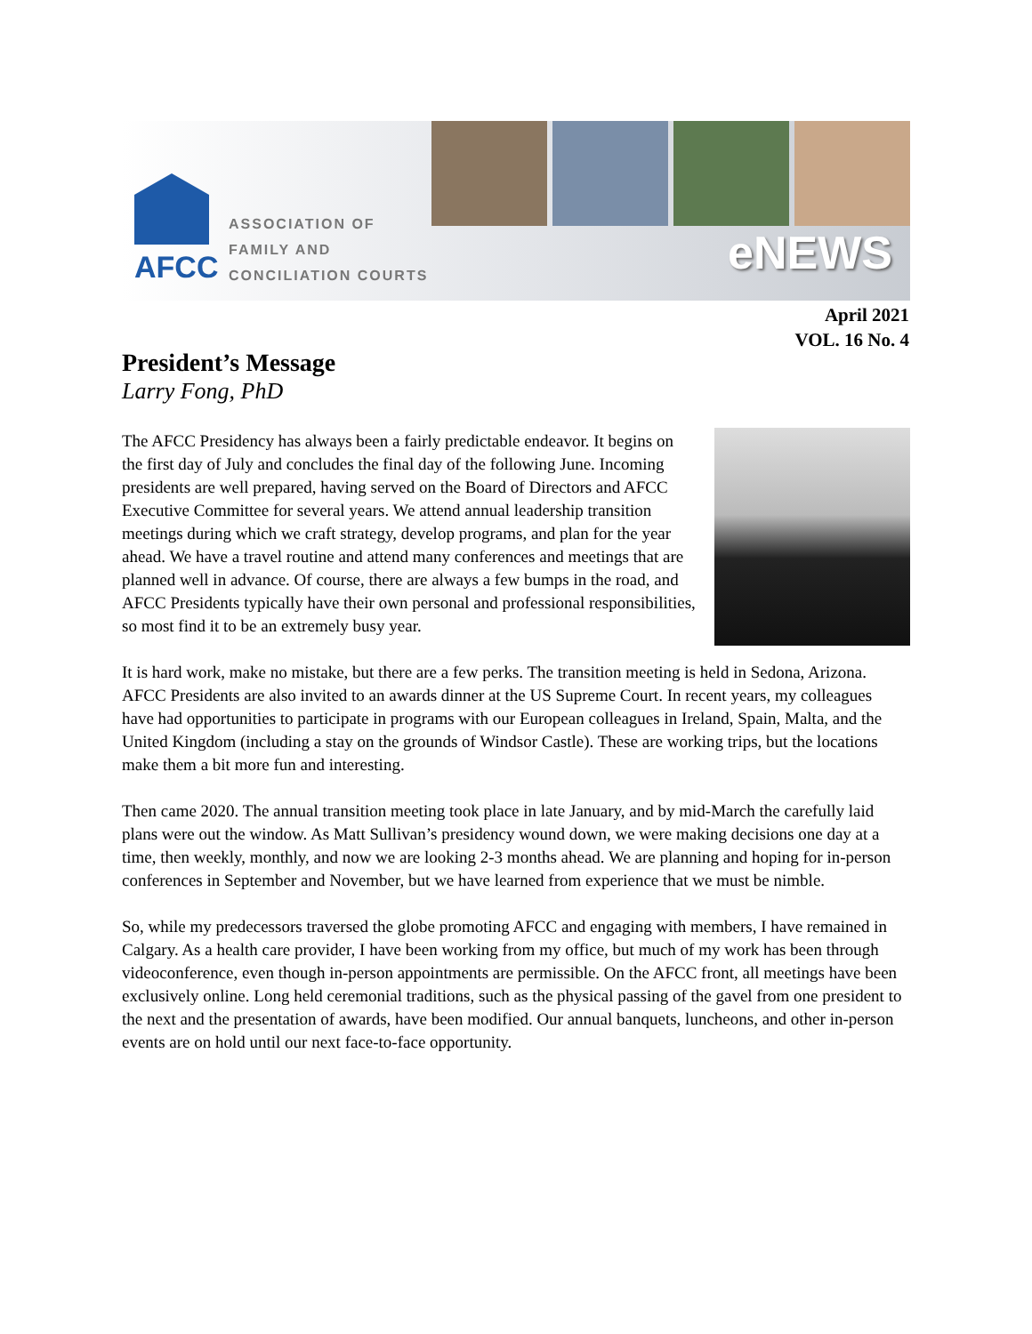AFCC
ASSOCIATION OF
FAMILY AND
CONCILIATION COURTS
eNEWS
April 2021
VOL. 16 No. 4
President’s Message
Larry Fong, PhD
The AFCC Presidency has always been a fairly predictable endeavor. It begins on the first day of July and concludes the final day of the following June. Incoming presidents are well prepared, having served on the Board of Directors and AFCC Executive Committee for several years. We attend annual leadership transition meetings during which we craft strategy, develop programs, and plan for the year ahead. We have a travel routine and attend many conferences and meetings that are planned well in advance. Of course, there are always a few bumps in the road, and AFCC Presidents typically have their own personal and professional responsibilities, so most find it to be an extremely busy year.
It is hard work, make no mistake, but there are a few perks. The transition meeting is held in Sedona, Arizona. AFCC Presidents are also invited to an awards dinner at the US Supreme Court. In recent years, my colleagues have had opportunities to participate in programs with our European colleagues in Ireland, Spain, Malta, and the United Kingdom (including a stay on the grounds of Windsor Castle). These are working trips, but the locations make them a bit more fun and interesting.
Then came 2020. The annual transition meeting took place in late January, and by mid-March the carefully laid plans were out the window. As Matt Sullivan’s presidency wound down, we were making decisions one day at a time, then weekly, monthly, and now we are looking 2-3 months ahead. We are planning and hoping for in-person conferences in September and November, but we have learned from experience that we must be nimble.
So, while my predecessors traversed the globe promoting AFCC and engaging with members, I have remained in Calgary. As a health care provider, I have been working from my office, but much of my work has been through videoconference, even though in-person appointments are permissible. On the AFCC front, all meetings have been exclusively online. Long held ceremonial traditions, such as the physical passing of the gavel from one president to the next and the presentation of awards, have been modified. Our annual banquets, luncheons, and other in-person events are on hold until our next face-to-face opportunity.